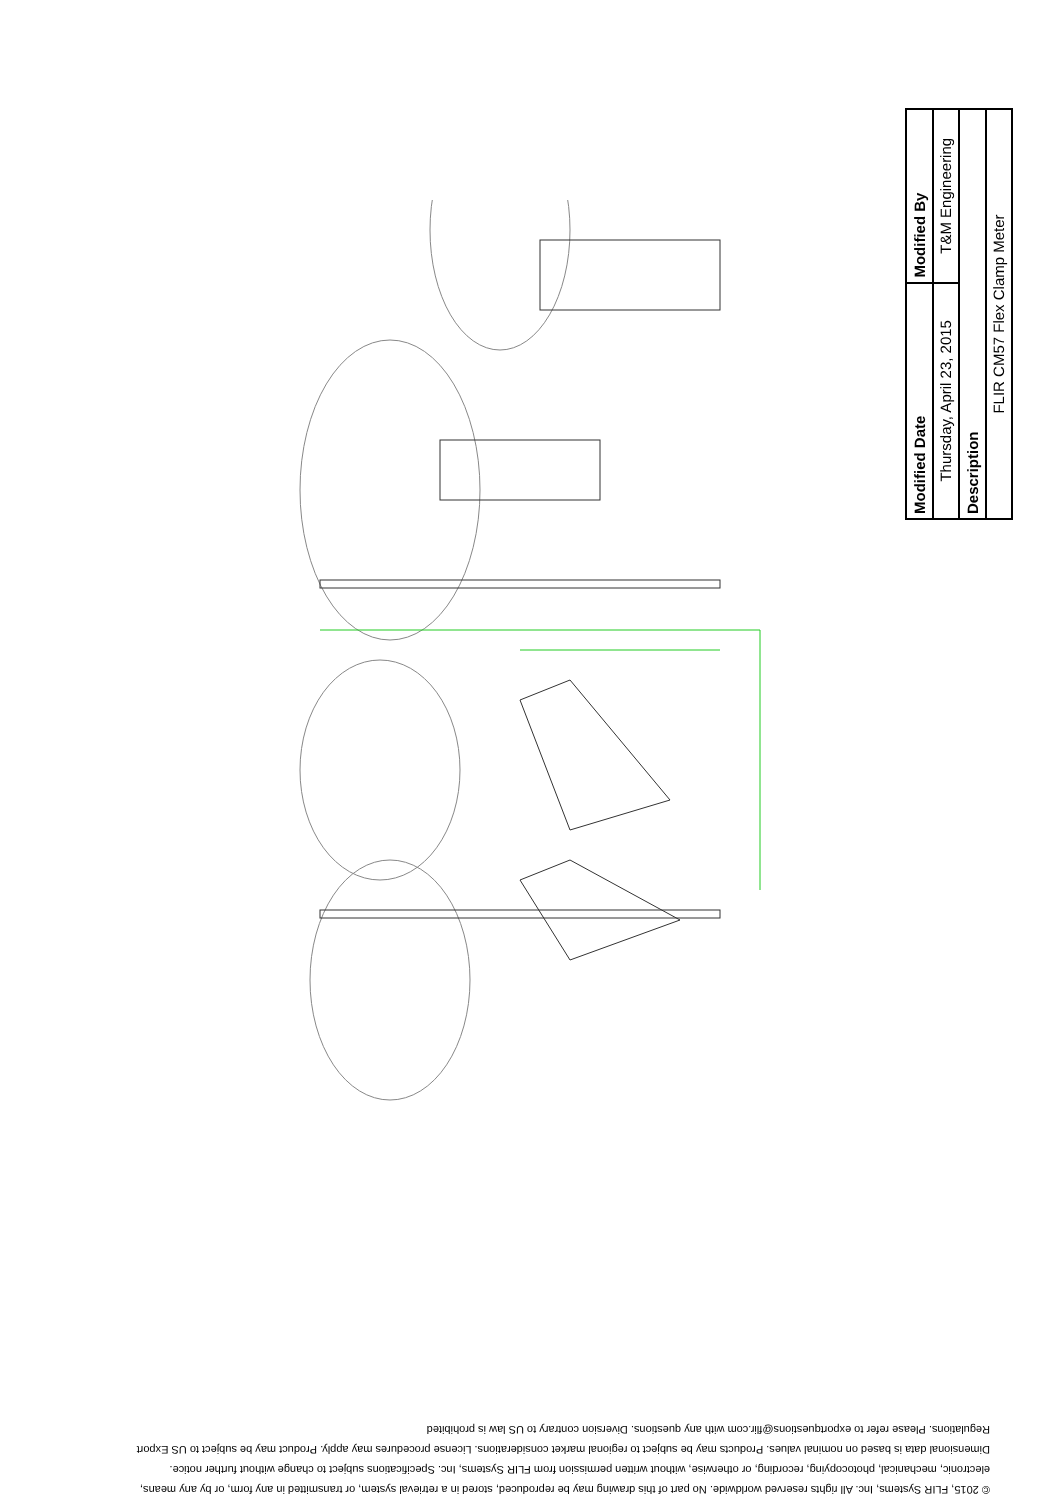| Modified Date | Modified By |
| --- | --- |
| Thursday, April 23, 2015 | T&M Engineering |
| Description | |
| FLIR CM57 Flex Clamp Meter | |
© 2015, FLIR Systems, Inc. All rights reserved worldwide. No part of this drawing may be reproduced, stored in a retrieval system, or transmitted in any form, or by any means, electronic, mechanical, photocopying, recording, or otherwise, without written permission from FLIR Systems, Inc. Specifications subject to change without further notice. Dimensional data is based on nominal values. Products may be subject to regional market considerations. License procedures may apply. Product may be subject to US Export Regulations. Please refer to exportquestions@flir.com with any questions. Diversion contrary to US law is prohibited